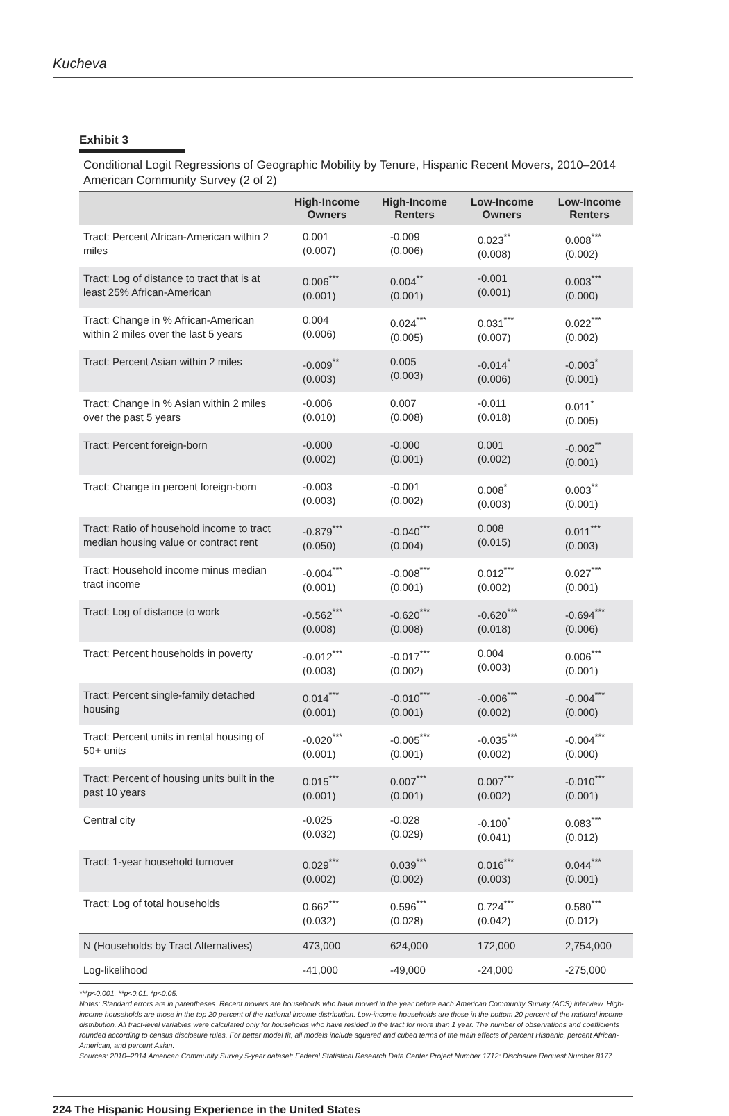Kucheva
Exhibit 3
Conditional Logit Regressions of Geographic Mobility by Tenure, Hispanic Recent Movers, 2010–2014 American Community Survey (2 of 2)
| | High-Income Owners | High-Income Renters | Low-Income Owners | Low-Income Renters |
| --- | --- | --- | --- | --- |
| Tract: Percent African-American within 2 miles | 0.001 (0.007) | -0.009 (0.006) | 0.023<sup>**</sup> (0.008) | 0.008<sup>***</sup> (0.002) |
| Tract: Log of distance to tract that is at least 25% African-American | 0.006<sup>***</sup> (0.001) | 0.004<sup>**</sup> (0.001) | -0.001 (0.001) | 0.003<sup>***</sup> (0.000) |
| Tract: Change in % African-American within 2 miles over the last 5 years | 0.004 (0.006) | 0.024<sup>***</sup> (0.005) | 0.031<sup>***</sup> (0.007) | 0.022<sup>***</sup> (0.002) |
| Tract: Percent Asian within 2 miles | -0.009<sup>**</sup> (0.003) | 0.005 (0.003) | -0.014<sup>*</sup> (0.006) | -0.003<sup>*</sup> (0.001) |
| Tract: Change in % Asian within 2 miles over the past 5 years | -0.006 (0.010) | 0.007 (0.008) | -0.011 (0.018) | 0.011<sup>*</sup> (0.005) |
| Tract: Percent foreign-born | -0.000 (0.002) | -0.000 (0.001) | 0.001 (0.002) | -0.002<sup>**</sup> (0.001) |
| Tract: Change in percent foreign-born | -0.003 (0.003) | -0.001 (0.002) | 0.008<sup>*</sup> (0.003) | 0.003<sup>**</sup> (0.001) |
| Tract: Ratio of household income to tract median housing value or contract rent | -0.879<sup>***</sup> (0.050) | -0.040<sup>***</sup> (0.004) | 0.008 (0.015) | 0.011<sup>***</sup> (0.003) |
| Tract: Household income minus median tract income | -0.004<sup>***</sup> (0.001) | -0.008<sup>***</sup> (0.001) | 0.012<sup>***</sup> (0.002) | 0.027<sup>***</sup> (0.001) |
| Tract: Log of distance to work | -0.562<sup>***</sup> (0.008) | -0.620<sup>***</sup> (0.008) | -0.620<sup>***</sup> (0.018) | -0.694<sup>***</sup> (0.006) |
| Tract: Percent households in poverty | -0.012<sup>***</sup> (0.003) | -0.017<sup>***</sup> (0.002) | 0.004 (0.003) | 0.006<sup>***</sup> (0.001) |
| Tract: Percent single-family detached housing | 0.014<sup>***</sup> (0.001) | -0.010<sup>***</sup> (0.001) | -0.006<sup>***</sup> (0.002) | -0.004<sup>***</sup> (0.000) |
| Tract: Percent units in rental housing of 50+ units | -0.020<sup>***</sup> (0.001) | -0.005<sup>***</sup> (0.001) | -0.035<sup>***</sup> (0.002) | -0.004<sup>***</sup> (0.000) |
| Tract: Percent of housing units built in the past 10 years | 0.015<sup>***</sup> (0.001) | 0.007<sup>***</sup> (0.001) | 0.007<sup>***</sup> (0.002) | -0.010<sup>***</sup> (0.001) |
| Central city | -0.025 (0.032) | -0.028 (0.029) | -0.100<sup>*</sup> (0.041) | 0.083<sup>***</sup> (0.012) |
| Tract: 1-year household turnover | 0.029<sup>***</sup> (0.002) | 0.039<sup>***</sup> (0.002) | 0.016<sup>***</sup> (0.003) | 0.044<sup>***</sup> (0.001) |
| Tract: Log of total households | 0.662<sup>***</sup> (0.032) | 0.596<sup>***</sup> (0.028) | 0.724<sup>***</sup> (0.042) | 0.580<sup>***</sup> (0.012) |
| N (Households by Tract Alternatives) | 473,000 | 624,000 | 172,000 | 2,754,000 |
| Log-likelihood | -41,000 | -49,000 | -24,000 | -275,000 |
***p<0.001. **p<0.01. *p<0.05.
Notes: Standard errors are in parentheses. Recent movers are households who have moved in the year before each American Community Survey (ACS) interview. High-income households are those in the top 20 percent of the national income distribution. Low-income households are those in the bottom 20 percent of the national income distribution. All tract-level variables were calculated only for households who have resided in the tract for more than 1 year. The number of observations and coefficients rounded according to census disclosure rules. For better model fit, all models include squared and cubed terms of the main effects of percent Hispanic, percent African-American, and percent Asian.
Sources: 2010–2014 American Community Survey 5-year dataset; Federal Statistical Research Data Center Project Number 1712: Disclosure Request Number 8177
224 The Hispanic Housing Experience in the United States